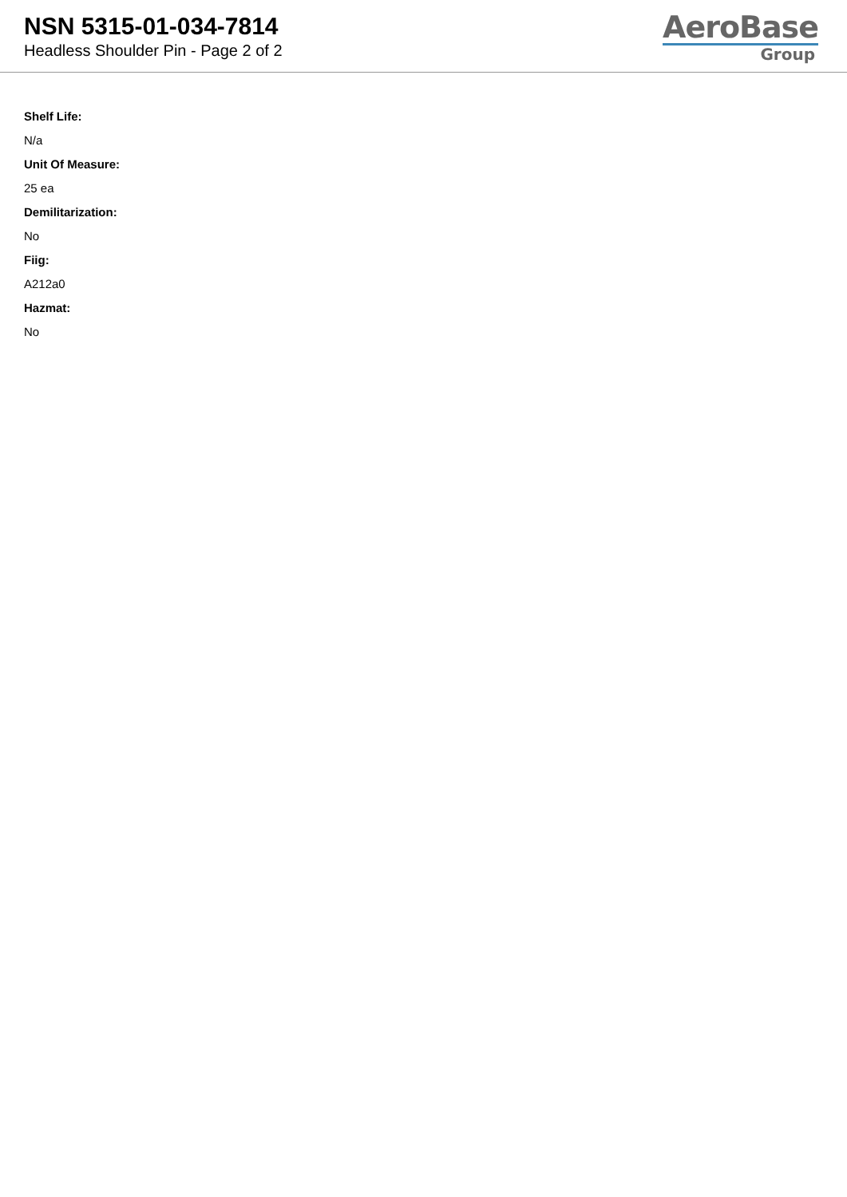NSN 5315-01-034-7814
Headless Shoulder Pin - Page 2 of 2
AeroBase
Group
Shelf Life:
N/a
Unit Of Measure:
25 ea
Demilitarization:
No
Fiig:
A212a0
Hazmat:
No